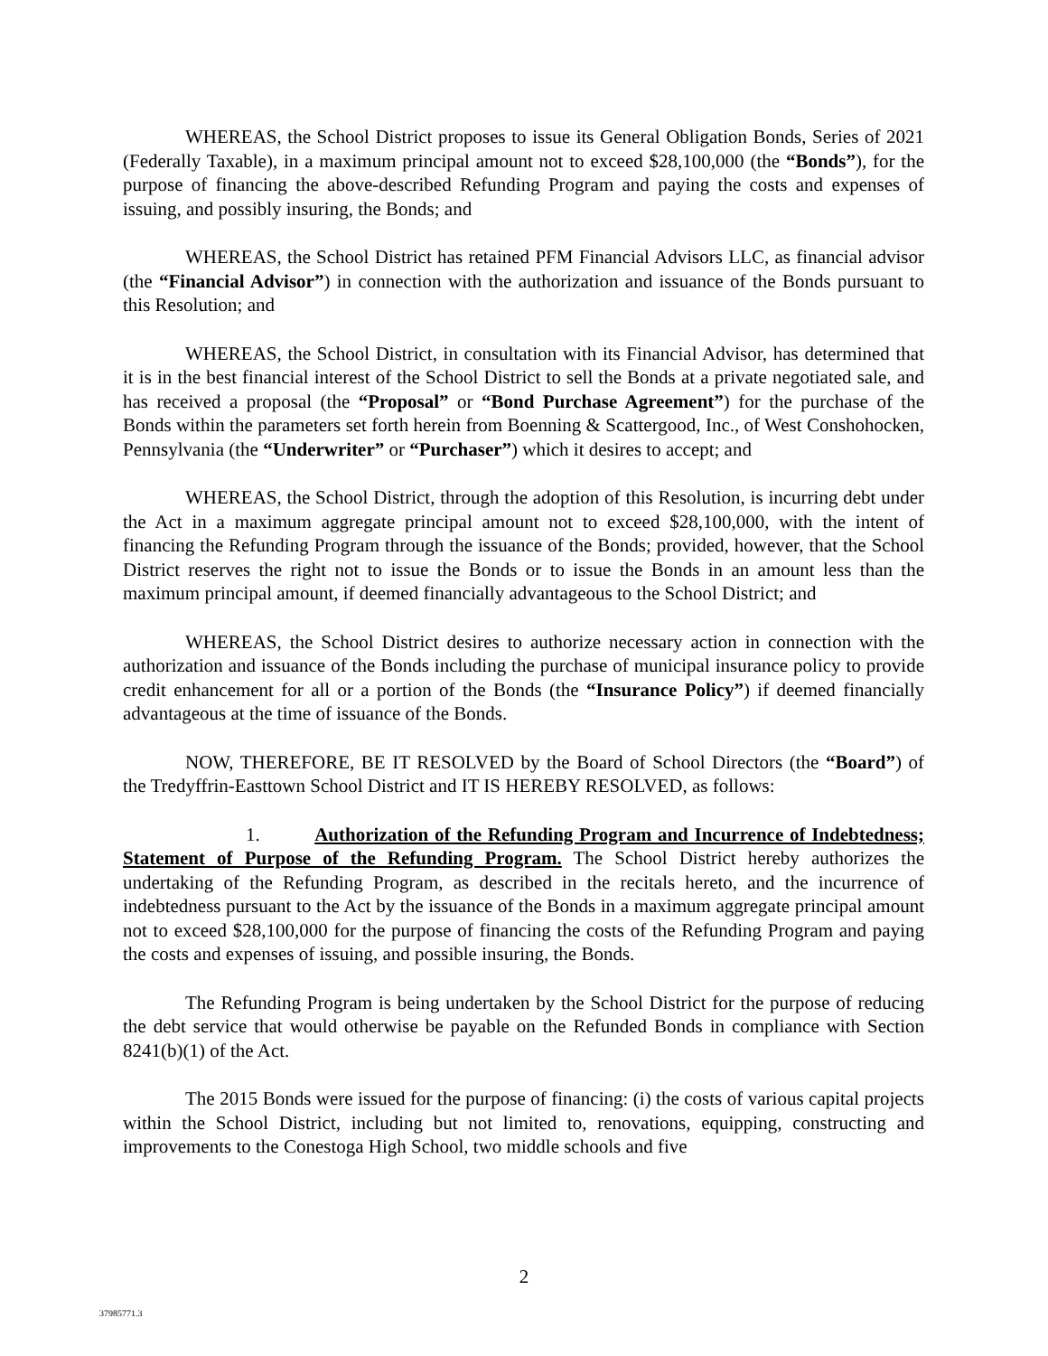WHEREAS, the School District proposes to issue its General Obligation Bonds, Series of 2021 (Federally Taxable), in a maximum principal amount not to exceed $28,100,000 (the “Bonds”), for the purpose of financing the above-described Refunding Program and paying the costs and expenses of issuing, and possibly insuring, the Bonds; and
WHEREAS, the School District has retained PFM Financial Advisors LLC, as financial advisor (the “Financial Advisor”) in connection with the authorization and issuance of the Bonds pursuant to this Resolution; and
WHEREAS, the School District, in consultation with its Financial Advisor, has determined that it is in the best financial interest of the School District to sell the Bonds at a private negotiated sale, and has received a proposal (the “Proposal” or “Bond Purchase Agreement”) for the purchase of the Bonds within the parameters set forth herein from Boenning & Scattergood, Inc., of West Conshohocken, Pennsylvania (the “Underwriter” or “Purchaser”) which it desires to accept; and
WHEREAS, the School District, through the adoption of this Resolution, is incurring debt under the Act in a maximum aggregate principal amount not to exceed $28,100,000, with the intent of financing the Refunding Program through the issuance of the Bonds; provided, however, that the School District reserves the right not to issue the Bonds or to issue the Bonds in an amount less than the maximum principal amount, if deemed financially advantageous to the School District; and
WHEREAS, the School District desires to authorize necessary action in connection with the authorization and issuance of the Bonds including the purchase of municipal insurance policy to provide credit enhancement for all or a portion of the Bonds (the “Insurance Policy”) if deemed financially advantageous at the time of issuance of the Bonds.
NOW, THEREFORE, BE IT RESOLVED by the Board of School Directors (the “Board”) of the Tredyffrin-Easttown School District and IT IS HEREBY RESOLVED, as follows:
1. Authorization of the Refunding Program and Incurrence of Indebtedness; Statement of Purpose of the Refunding Program. The School District hereby authorizes the undertaking of the Refunding Program, as described in the recitals hereto, and the incurrence of indebtedness pursuant to the Act by the issuance of the Bonds in a maximum aggregate principal amount not to exceed $28,100,000 for the purpose of financing the costs of the Refunding Program and paying the costs and expenses of issuing, and possible insuring, the Bonds.
The Refunding Program is being undertaken by the School District for the purpose of reducing the debt service that would otherwise be payable on the Refunded Bonds in compliance with Section 8241(b)(1) of the Act.
The 2015 Bonds were issued for the purpose of financing: (i) the costs of various capital projects within the School District, including but not limited to, renovations, equipping, constructing and improvements to the Conestoga High School, two middle schools and five
2
37985771.3